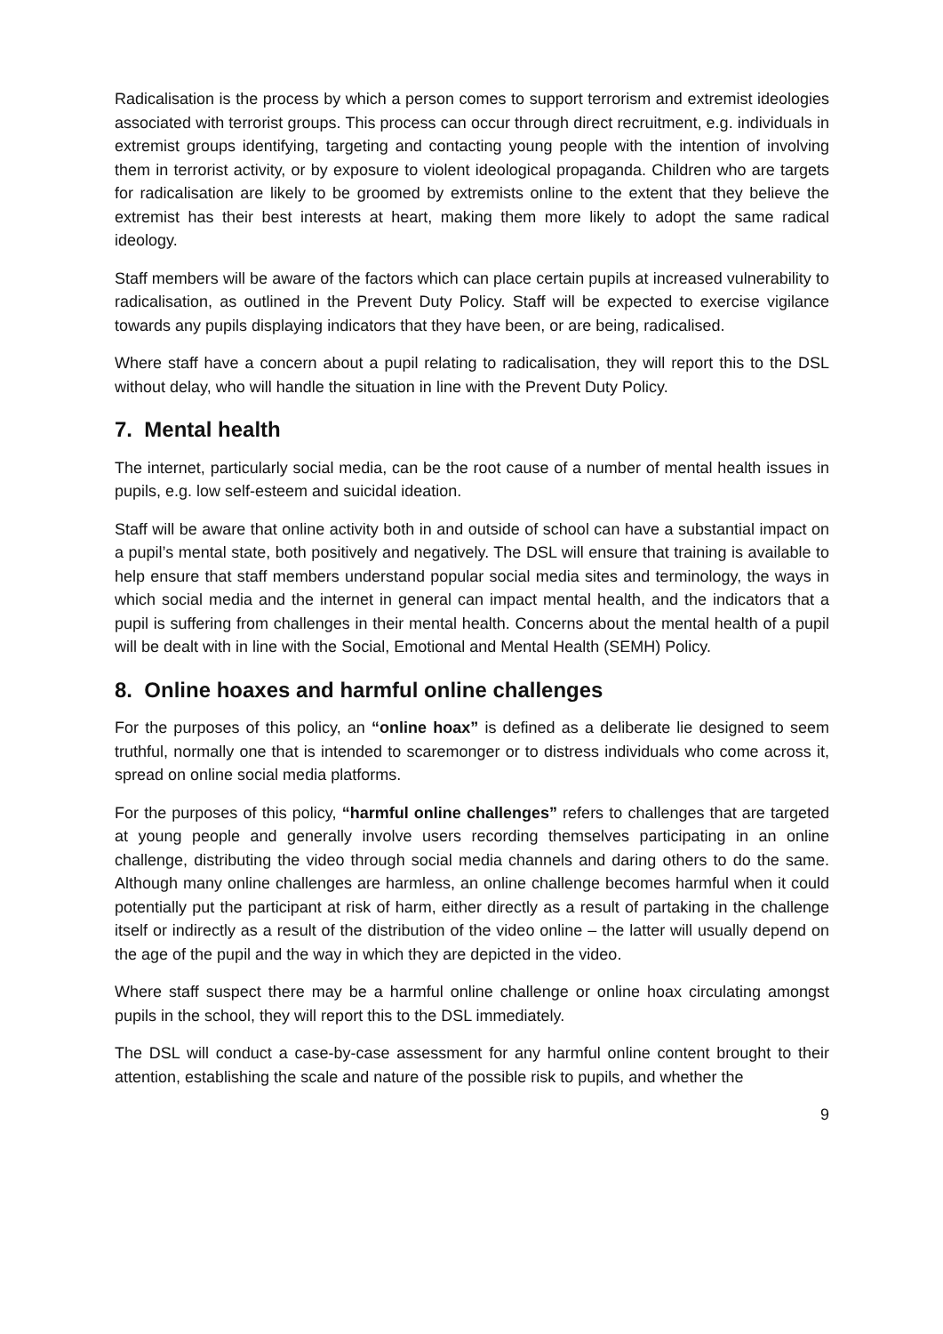Radicalisation is the process by which a person comes to support terrorism and extremist ideologies associated with terrorist groups. This process can occur through direct recruitment, e.g. individuals in extremist groups identifying, targeting and contacting young people with the intention of involving them in terrorist activity, or by exposure to violent ideological propaganda. Children who are targets for radicalisation are likely to be groomed by extremists online to the extent that they believe the extremist has their best interests at heart, making them more likely to adopt the same radical ideology.
Staff members will be aware of the factors which can place certain pupils at increased vulnerability to radicalisation, as outlined in the Prevent Duty Policy. Staff will be expected to exercise vigilance towards any pupils displaying indicators that they have been, or are being, radicalised.
Where staff have a concern about a pupil relating to radicalisation, they will report this to the DSL without delay, who will handle the situation in line with the Prevent Duty Policy.
7. Mental health
The internet, particularly social media, can be the root cause of a number of mental health issues in pupils, e.g. low self-esteem and suicidal ideation.
Staff will be aware that online activity both in and outside of school can have a substantial impact on a pupil’s mental state, both positively and negatively. The DSL will ensure that training is available to help ensure that staff members understand popular social media sites and terminology, the ways in which social media and the internet in general can impact mental health, and the indicators that a pupil is suffering from challenges in their mental health. Concerns about the mental health of a pupil will be dealt with in line with the Social, Emotional and Mental Health (SEMH) Policy.
8. Online hoaxes and harmful online challenges
For the purposes of this policy, an “online hoax” is defined as a deliberate lie designed to seem truthful, normally one that is intended to scaremonger or to distress individuals who come across it, spread on online social media platforms.
For the purposes of this policy, “harmful online challenges” refers to challenges that are targeted at young people and generally involve users recording themselves participating in an online challenge, distributing the video through social media channels and daring others to do the same. Although many online challenges are harmless, an online challenge becomes harmful when it could potentially put the participant at risk of harm, either directly as a result of partaking in the challenge itself or indirectly as a result of the distribution of the video online – the latter will usually depend on the age of the pupil and the way in which they are depicted in the video.
Where staff suspect there may be a harmful online challenge or online hoax circulating amongst pupils in the school, they will report this to the DSL immediately.
The DSL will conduct a case-by-case assessment for any harmful online content brought to their attention, establishing the scale and nature of the possible risk to pupils, and whether the
9